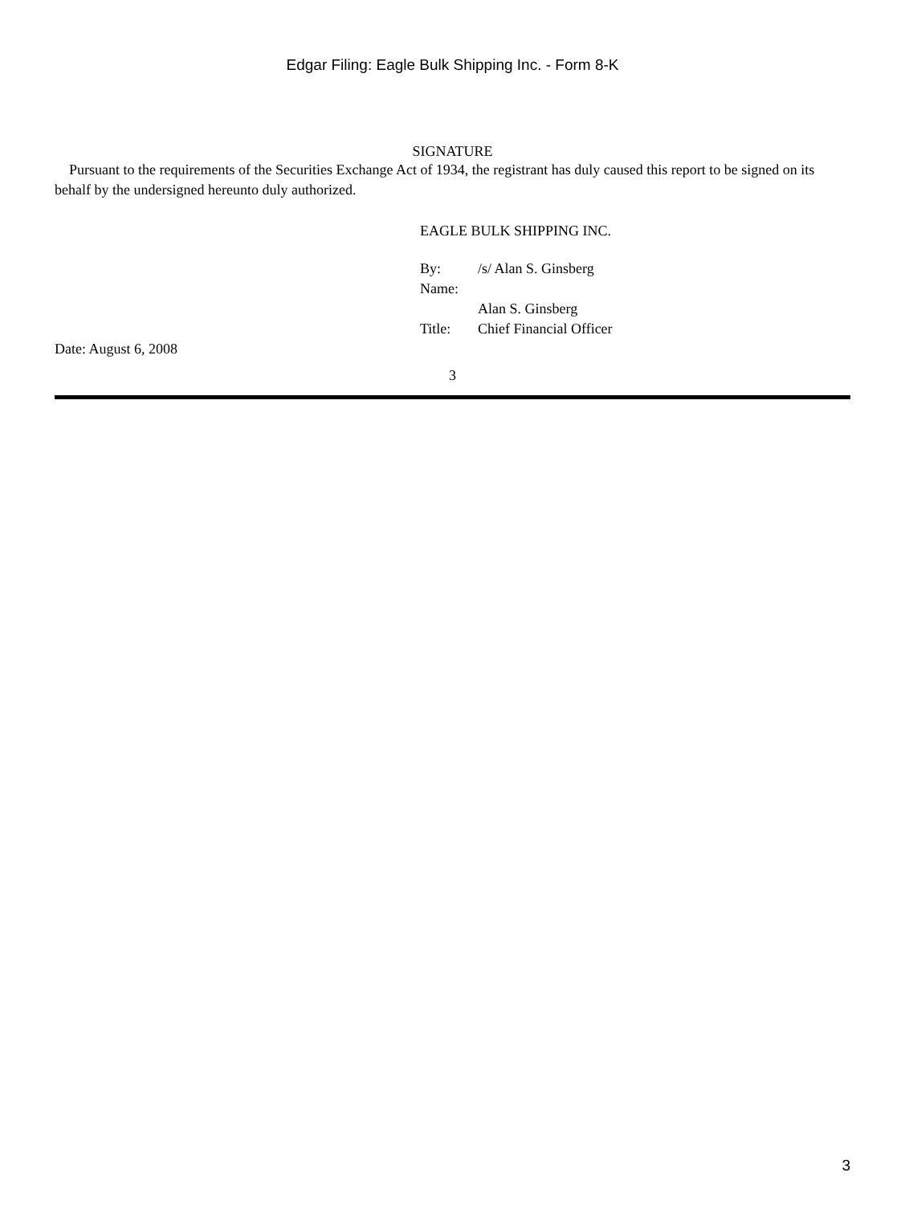Edgar Filing: Eagle Bulk Shipping Inc. - Form 8-K
SIGNATURE
Pursuant to the requirements of the Securities Exchange Act of 1934, the registrant has duly caused this report to be signed on its behalf by the undersigned hereunto duly authorized.
EAGLE BULK SHIPPING INC.
| By: | /s/ Alan S. Ginsberg |
| Name: | |
| | Alan S. Ginsberg |
| Title: | Chief Financial Officer |
Date: August 6, 2008
3
3